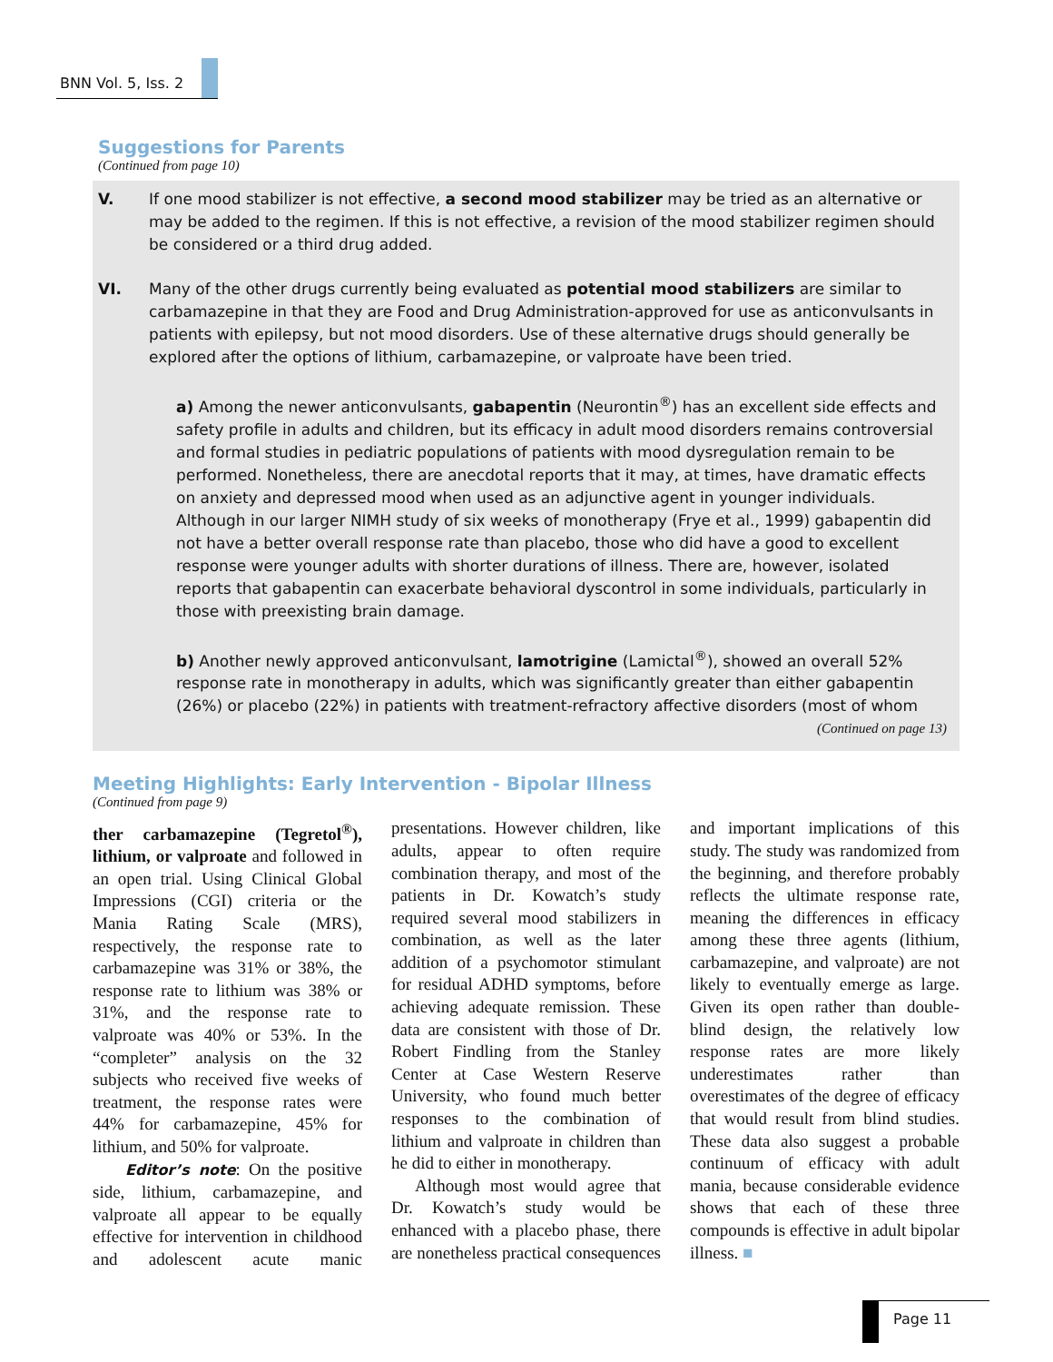BNN Vol. 5, Iss. 2
Suggestions for Parents
(Continued from page 10)
V. If one mood stabilizer is not effective, a second mood stabilizer may be tried as an alternative or may be added to the regimen. If this is not effective, a revision of the mood stabilizer regimen should be considered or a third drug added.
VI. Many of the other drugs currently being evaluated as potential mood stabilizers are similar to carbamazepine in that they are Food and Drug Administration-approved for use as anticonvulsants in patients with epilepsy, but not mood disorders. Use of these alternative drugs should generally be explored after the options of lithium, carbamazepine, or valproate have been tried.
a) Among the newer anticonvulsants, gabapentin (Neurontin<sup>®</sup>) has an excellent side effects and safety profile in adults and children, but its efficacy in adult mood disorders remains controversial and formal studies in pediatric populations of patients with mood dysregulation remain to be performed. Nonetheless, there are anecdotal reports that it may, at times, have dramatic effects on anxiety and depressed mood when used as an adjunctive agent in younger individuals. Although in our larger NIMH study of six weeks of monotherapy (Frye et al., 1999) gabapentin did not have a better overall response rate than placebo, those who did have a good to excellent response were younger adults with shorter durations of illness. There are, however, isolated reports that gabapentin can exacerbate behavioral dyscontrol in some individuals, particularly in those with preexisting brain damage.
b) Another newly approved anticonvulsant, lamotrigine (Lamictal<sup>®</sup>), showed an overall 52% response rate in monotherapy in adults, which was significantly greater than either gabapentin (26%) or placebo (22%) in patients with treatment-refractory affective disorders (most of whom
(Continued on page 13)
Meeting Highlights: Early Intervention - Bipolar Illness
(Continued from page 9)
ther carbamazepine (Tegretol<sup>®</sup>), lithium, or valproate and followed in an open trial. Using Clinical Global Impressions (CGI) criteria or the Mania Rating Scale (MRS), respectively, the response rate to carbamazepine was 31% or 38%, the response rate to lithium was 38% or 31%, and the response rate to valproate was 40% or 53%. In the “completer” analysis on the 32 subjects who received five weeks of treatment, the response rates were 44% for carbamazepine, 45% for lithium, and 50% for valproate.
Editor’s note: On the positive side, lithium, carbamazepine, and valproate all appear to be equally effective for intervention in childhood and adolescent acute manic presentations. However children, like adults, appear to often require combination therapy, and most of the patients in Dr. Kowatch’s study required several mood stabilizers in combination, as well as the later addition of a psychomotor stimulant for residual ADHD symptoms, before achieving adequate remission. These data are consistent with those of Dr. Robert Findling from the Stanley Center at Case Western Reserve University, who found much better responses to the combination of lithium and valproate in children than he did to either in monotherapy.
Although most would agree that Dr. Kowatch’s study would be enhanced with a placebo phase, there are nonetheless practical consequences and important implications of this study. The study was randomized from the beginning, and therefore probably reflects the ultimate response rate, meaning the differences in efficacy among these three agents (lithium, carbamazepine, and valproate) are not likely to eventually emerge as large. Given its open rather than double-blind design, the relatively low response rates are more likely underestimates rather than overestimates of the degree of efficacy that would result from blind studies. These data also suggest a probable continuum of efficacy with adult mania, because considerable evidence shows that each of these three compounds is effective in adult bipolar illness. ■
Page 11